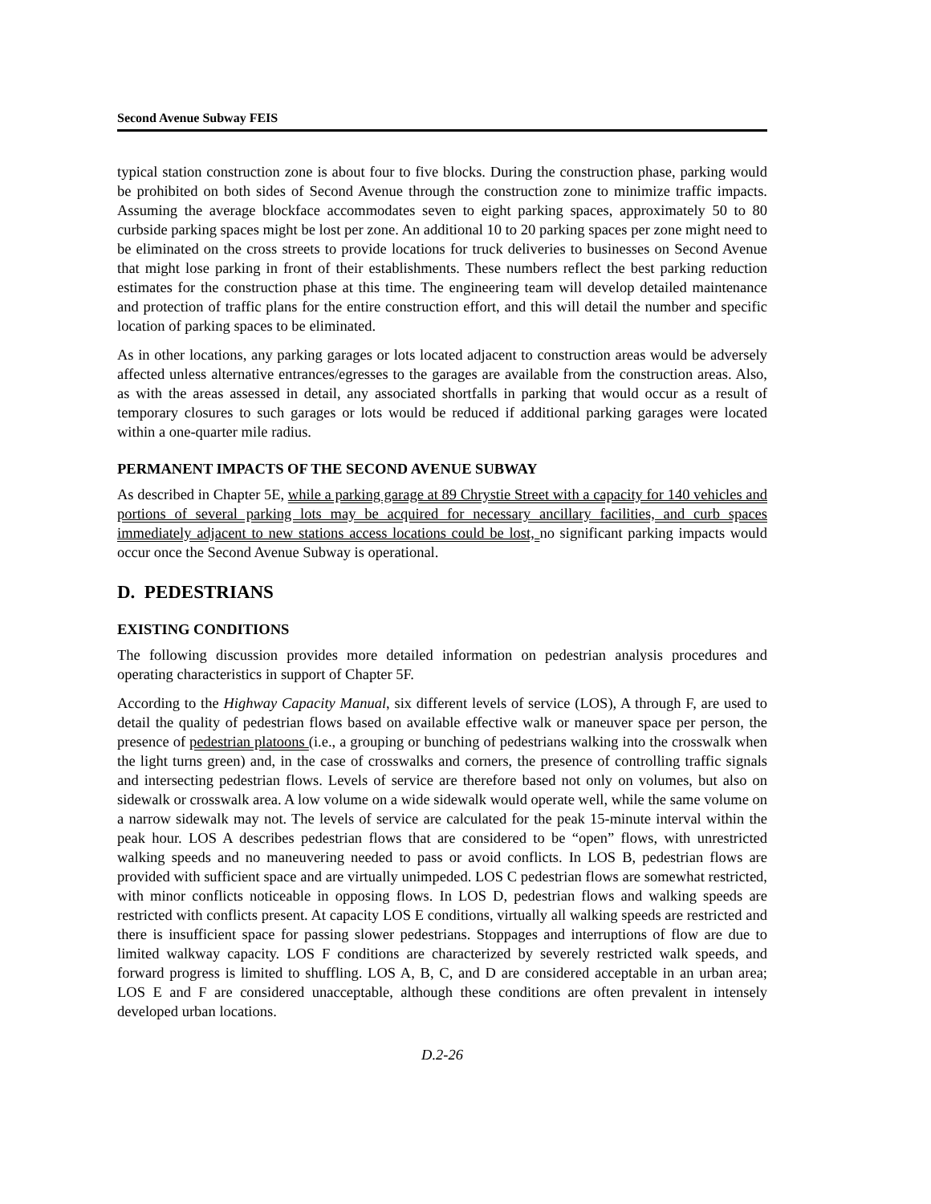Second Avenue Subway FEIS
typical station construction zone is about four to five blocks. During the construction phase, parking would be prohibited on both sides of Second Avenue through the construction zone to minimize traffic impacts. Assuming the average blockface accommodates seven to eight parking spaces, approximately 50 to 80 curbside parking spaces might be lost per zone. An additional 10 to 20 parking spaces per zone might need to be eliminated on the cross streets to provide locations for truck deliveries to businesses on Second Avenue that might lose parking in front of their establishments. These numbers reflect the best parking reduction estimates for the construction phase at this time. The engineering team will develop detailed maintenance and protection of traffic plans for the entire construction effort, and this will detail the number and specific location of parking spaces to be eliminated.
As in other locations, any parking garages or lots located adjacent to construction areas would be adversely affected unless alternative entrances/egresses to the garages are available from the construction areas. Also, as with the areas assessed in detail, any associated shortfalls in parking that would occur as a result of temporary closures to such garages or lots would be reduced if additional parking garages were located within a one-quarter mile radius.
PERMANENT IMPACTS OF THE SECOND AVENUE SUBWAY
As described in Chapter 5E, while a parking garage at 89 Chrystie Street with a capacity for 140 vehicles and portions of several parking lots may be acquired for necessary ancillary facilities, and curb spaces immediately adjacent to new stations access locations could be lost, no significant parking impacts would occur once the Second Avenue Subway is operational.
D. PEDESTRIANS
EXISTING CONDITIONS
The following discussion provides more detailed information on pedestrian analysis procedures and operating characteristics in support of Chapter 5F.
According to the Highway Capacity Manual, six different levels of service (LOS), A through F, are used to detail the quality of pedestrian flows based on available effective walk or maneuver space per person, the presence of pedestrian platoons (i.e., a grouping or bunching of pedestrians walking into the crosswalk when the light turns green) and, in the case of crosswalks and corners, the presence of controlling traffic signals and intersecting pedestrian flows. Levels of service are therefore based not only on volumes, but also on sidewalk or crosswalk area. A low volume on a wide sidewalk would operate well, while the same volume on a narrow sidewalk may not. The levels of service are calculated for the peak 15-minute interval within the peak hour. LOS A describes pedestrian flows that are considered to be “open” flows, with unrestricted walking speeds and no maneuvering needed to pass or avoid conflicts. In LOS B, pedestrian flows are provided with sufficient space and are virtually unimpeded. LOS C pedestrian flows are somewhat restricted, with minor conflicts noticeable in opposing flows. In LOS D, pedestrian flows and walking speeds are restricted with conflicts present. At capacity LOS E conditions, virtually all walking speeds are restricted and there is insufficient space for passing slower pedestrians. Stoppages and interruptions of flow are due to limited walkway capacity. LOS F conditions are characterized by severely restricted walk speeds, and forward progress is limited to shuffling. LOS A, B, C, and D are considered acceptable in an urban area; LOS E and F are considered unacceptable, although these conditions are often prevalent in intensely developed urban locations.
D.2-26